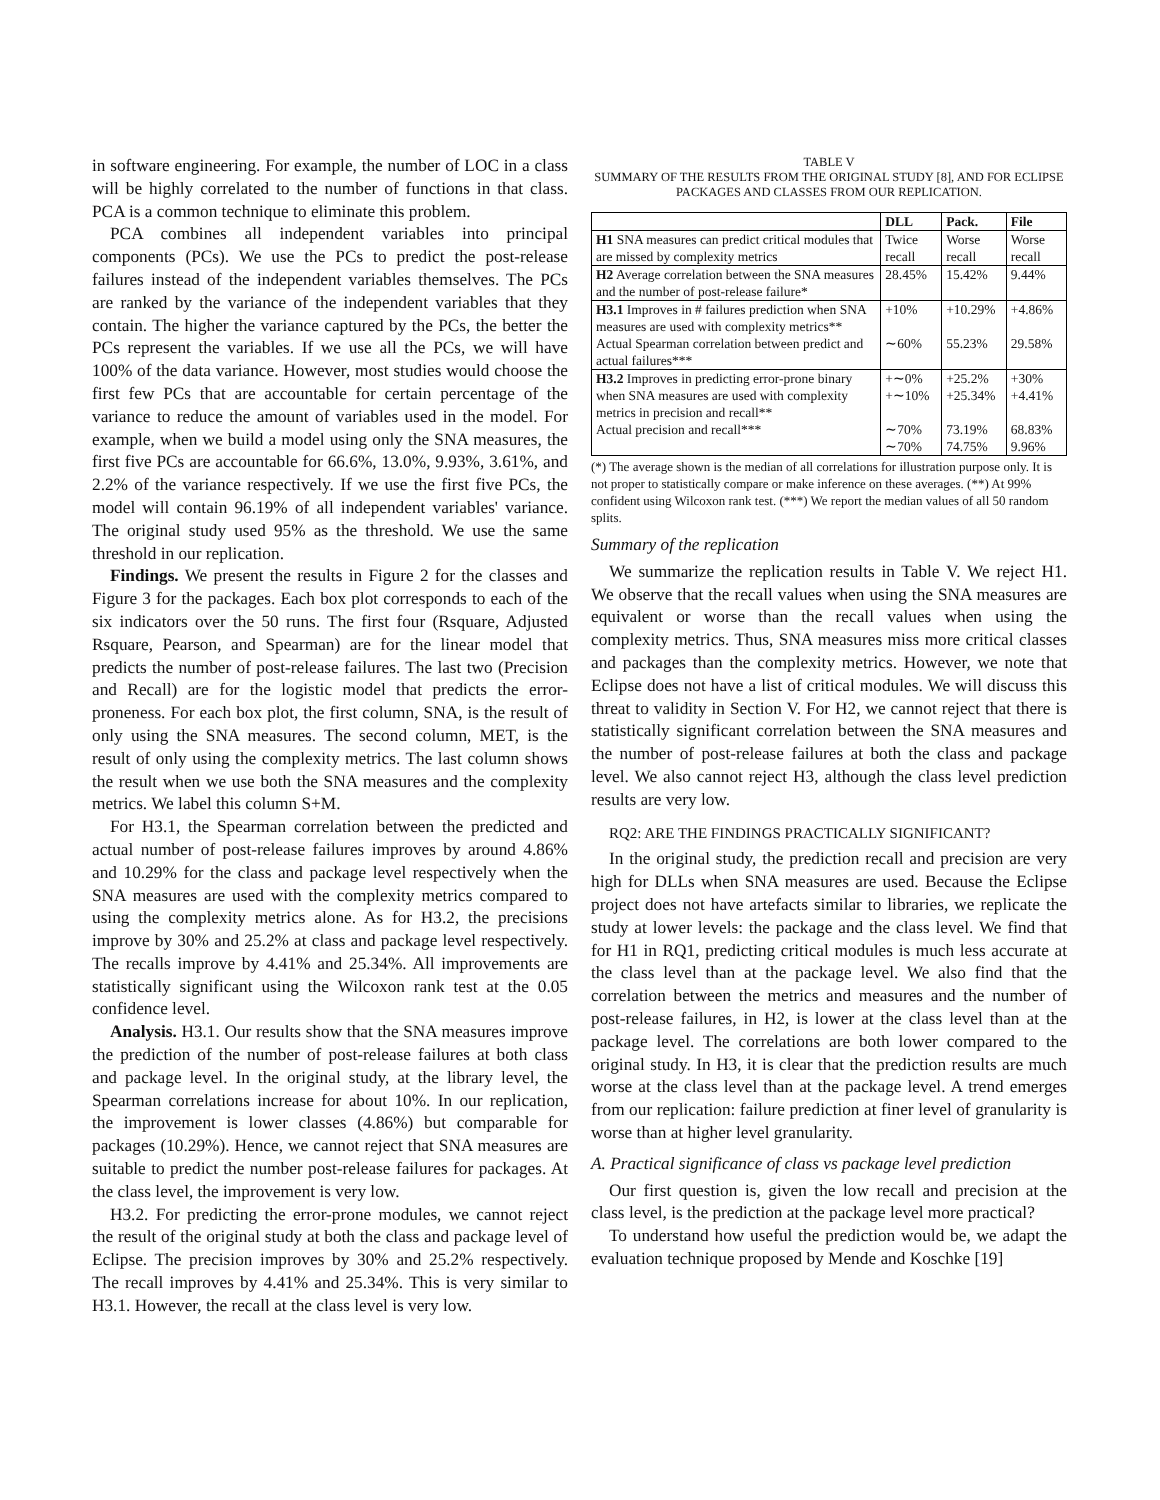in software engineering. For example, the number of LOC in a class will be highly correlated to the number of functions in that class. PCA is a common technique to eliminate this problem.
PCA combines all independent variables into principal components (PCs). We use the PCs to predict the post-release failures instead of the independent variables themselves. The PCs are ranked by the variance of the independent variables that they contain. The higher the variance captured by the PCs, the better the PCs represent the variables. If we use all the PCs, we will have 100% of the data variance. However, most studies would choose the first few PCs that are accountable for certain percentage of the variance to reduce the amount of variables used in the model. For example, when we build a model using only the SNA measures, the first five PCs are accountable for 66.6%, 13.0%, 9.93%, 3.61%, and 2.2% of the variance respectively. If we use the first five PCs, the model will contain 96.19% of all independent variables' variance. The original study used 95% as the threshold. We use the same threshold in our replication.
Findings. We present the results in Figure 2 for the classes and Figure 3 for the packages. Each box plot corresponds to each of the six indicators over the 50 runs. The first four (Rsquare, Adjusted Rsquare, Pearson, and Spearman) are for the linear model that predicts the number of post-release failures. The last two (Precision and Recall) are for the logistic model that predicts the error-proneness. For each box plot, the first column, SNA, is the result of only using the SNA measures. The second column, MET, is the result of only using the complexity metrics. The last column shows the result when we use both the SNA measures and the complexity metrics. We label this column S+M.
For H3.1, the Spearman correlation between the predicted and actual number of post-release failures improves by around 4.86% and 10.29% for the class and package level respectively when the SNA measures are used with the complexity metrics compared to using the complexity metrics alone. As for H3.2, the precisions improve by 30% and 25.2% at class and package level respectively. The recalls improve by 4.41% and 25.34%. All improvements are statistically significant using the Wilcoxon rank test at the 0.05 confidence level.
Analysis. H3.1. Our results show that the SNA measures improve the prediction of the number of post-release failures at both class and package level. In the original study, at the library level, the Spearman correlations increase for about 10%. In our replication, the improvement is lower classes (4.86%) but comparable for packages (10.29%). Hence, we cannot reject that SNA measures are suitable to predict the number post-release failures for packages. At the class level, the improvement is very low.
H3.2. For predicting the error-prone modules, we cannot reject the result of the original study at both the class and package level of Eclipse. The precision improves by 30% and 25.2% respectively. The recall improves by 4.41% and 25.34%. This is very similar to H3.1. However, the recall at the class level is very low.
TABLE V
SUMMARY OF THE RESULTS FROM THE ORIGINAL STUDY [8], AND FOR ECLIPSE PACKAGES AND CLASSES FROM OUR REPLICATION.
| | DLL | Pack. | File |
| --- | --- | --- | --- |
| H1 SNA measures can predict critical modules that are missed by complexity metrics | Twice recall | Worse recall | Worse recall |
| H2 Average correlation between the SNA measures and the number of post-release failure* | 28.45% | 15.42% | 9.44% |
| H3.1 Improves in # failures prediction when SNA measures are used with complexity metrics** | +10% | +10.29% | +4.86% |
| Actual Spearman correlation between predict and actual failures*** | ∼60% | 55.23% | 29.58% |
| H3.2 Improves in predicting error-prone binary when SNA measures are used with complexity metrics in precision and recall** | +∼0% +∼10% | +25.2% +25.34% | +30% +4.41% |
| Actual precision and recall*** | ∼70% ∼70% | 73.19% 74.75% | 68.83% 9.96% |
(*) The average shown is the median of all correlations for illustration purpose only. It is not proper to statistically compare or make inference on these averages. (**) At 99% confident using Wilcoxon rank test. (***) We report the median values of all 50 random splits.
Summary of the replication
We summarize the replication results in Table V. We reject H1. We observe that the recall values when using the SNA measures are equivalent or worse than the recall values when using the complexity metrics. Thus, SNA measures miss more critical classes and packages than the complexity metrics. However, we note that Eclipse does not have a list of critical modules. We will discuss this threat to validity in Section V. For H2, we cannot reject that there is statistically significant correlation between the SNA measures and the number of post-release failures at both the class and package level. We also cannot reject H3, although the class level prediction results are very low.
RQ2: ARE THE FINDINGS PRACTICALLY SIGNIFICANT?
In the original study, the prediction recall and precision are very high for DLLs when SNA measures are used. Because the Eclipse project does not have artefacts similar to libraries, we replicate the study at lower levels: the package and the class level. We find that for H1 in RQ1, predicting critical modules is much less accurate at the class level than at the package level. We also find that the correlation between the metrics and measures and the number of post-release failures, in H2, is lower at the class level than at the package level. The correlations are both lower compared to the original study. In H3, it is clear that the prediction results are much worse at the class level than at the package level. A trend emerges from our replication: failure prediction at finer level of granularity is worse than at higher level granularity.
A. Practical significance of class vs package level prediction
Our first question is, given the low recall and precision at the class level, is the prediction at the package level more practical?
To understand how useful the prediction would be, we adapt the evaluation technique proposed by Mende and Koschke [19]